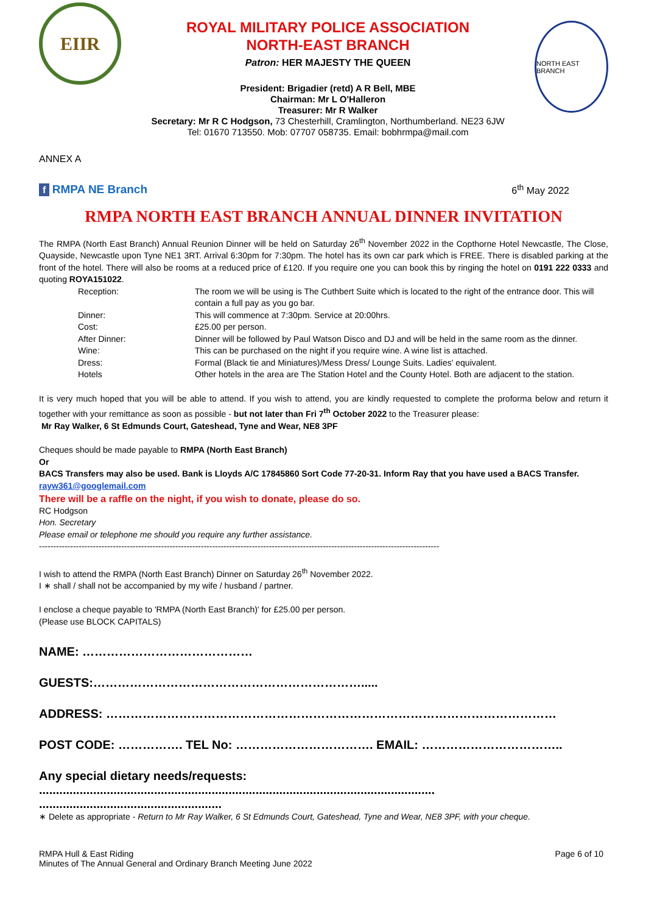EIIR
ROYAL MILITARY POLICE ASSOCIATION
NORTH-EAST BRANCH
Patron: HER MAJESTY THE QUEEN
President: Brigadier (retd) A R Bell, MBE
Chairman: Mr L O'Halleron
Treasurer: Mr R Walker
Secretary: Mr R C Hodgson, 73 Chesterhill, Cramlington, Northumberland. NE23 6JW
Tel: 01670 713550. Mob: 07707 058735. Email: bobhrmpa@mail.com
NORTH EAST BRANCH
ANNEX A
f RMPA NE Branch 6<sup>th</sup> May 2022
RMPA NORTH EAST BRANCH ANNUAL DINNER INVITATION
The RMPA (North East Branch) Annual Reunion Dinner will be held on Saturday 26<sup>th</sup> November 2022 in the Copthorne Hotel Newcastle, The Close, Quayside, Newcastle upon Tyne NE1 3RT. Arrival 6:30pm for 7:30pm. The hotel has its own car park which is FREE. There is disabled parking at the front of the hotel. There will also be rooms at a reduced price of £120. If you require one you can book this by ringing the hotel on 0191 222 0333 and quoting ROYA151022.
| Reception: | The room we will be using is The Cuthbert Suite which is located to the right of the entrance door. This will contain a full pay as you go bar. |
| Dinner: | This will commence at 7:30pm. Service at 20:00hrs. |
| Cost: | £25.00 per person. |
| After Dinner: | Dinner will be followed by Paul Watson Disco and DJ and will be held in the same room as the dinner. |
| Wine: | This can be purchased on the night if you require wine. A wine list is attached. |
| Dress: | Formal (Black tie and Miniatures)/Mess Dress/ Lounge Suits. Ladies' equivalent. |
| Hotels | Other hotels in the area are The Station Hotel and the County Hotel. Both are adjacent to the station. |
It is very much hoped that you will be able to attend. If you wish to attend, you are kindly requested to complete the proforma below and return it together with your remittance as soon as possible - but not later than Fri 7<sup>th</sup> October 2022 to the Treasurer please:
Mr Ray Walker, 6 St Edmunds Court, Gateshead, Tyne and Wear, NE8 3PF
Cheques should be made payable to RMPA (North East Branch)
Or
BACS Transfers may also be used. Bank is Lloyds A/C 17845860 Sort Code 77-20-31. Inform Ray that you have used a BACS Transfer.
rayw361@googlemail.com
There will be a raffle on the night, if you wish to donate, please do so.
RC Hodgson
Hon. Secretary
Please email or telephone me should you require any further assistance.
---------------------------------------------------------------------------------------------------------------------------------------------
I wish to attend the RMPA (North East Branch) Dinner on Saturday 26<sup>th</sup> November 2022.
I ∗ shall / shall not be accompanied by my wife / husband / partner.
I enclose a cheque payable to 'RMPA (North East Branch)' for £25.00 per person.
(Please use BLOCK CAPITALS)
NAME: ……………………………………
GUESTS:………………………………………………………….....
ADDRESS: …………………………………………………………………………………………………
POST CODE: ……………. TEL No: ……………………………. EMAIL: ……………………………..
Any special dietary needs/requests:
.....................................................................................................................
......................................................
∗ Delete as appropriate - Return to Mr Ray Walker, 6 St Edmunds Court, Gateshead, Tyne and Wear, NE8 3PF, with your cheque.
RMPA Hull & East Riding
Minutes of The Annual General and Ordinary Branch Meeting June 2022 Page 6 of 10